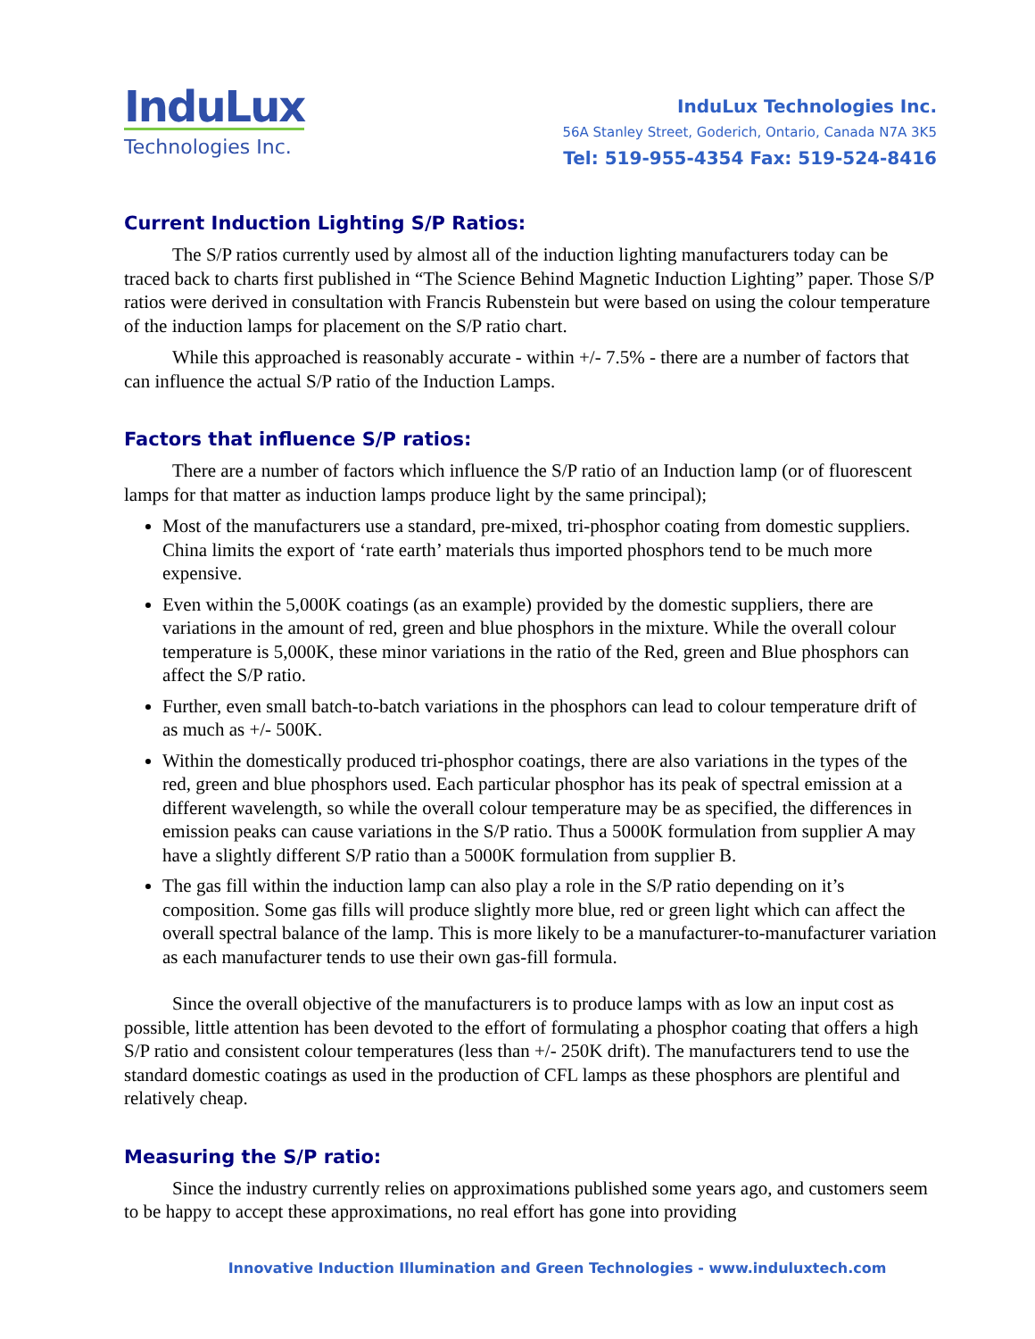InduLux
Technologies Inc.
InduLux Technologies Inc.
56A Stanley Street, Goderich, Ontario, Canada N7A 3K5
Tel: 519-955-4354 Fax: 519-524-8416
Current Induction Lighting S/P Ratios:
The S/P ratios currently used by almost all of the induction lighting manufacturers today can be traced back to charts first published in “The Science Behind Magnetic Induction Lighting” paper. Those S/P ratios were derived in consultation with Francis Rubenstein but were based on using the colour temperature of the induction lamps for placement on the S/P ratio chart.
While this approached is reasonably accurate - within +/- 7.5% - there are a number of factors that can influence the actual S/P ratio of the Induction Lamps.
Factors that influence S/P ratios:
There are a number of factors which influence the S/P ratio of an Induction lamp (or of fluorescent lamps for that matter as induction lamps produce light by the same principal);
Most of the manufacturers use a standard, pre-mixed, tri-phosphor coating from domestic suppliers. China limits the export of ‘rate earth’ materials thus imported phosphors tend to be much more expensive.
Even within the 5,000K coatings (as an example) provided by the domestic suppliers, there are variations in the amount of red, green and blue phosphors in the mixture. While the overall colour temperature is 5,000K, these minor variations in the ratio of the Red, green and Blue phosphors can affect the S/P ratio.
Further, even small batch-to-batch variations in the phosphors can lead to colour temperature drift of as much as +/- 500K.
Within the domestically produced tri-phosphor coatings, there are also variations in the types of the red, green and blue phosphors used. Each particular phosphor has its peak of spectral emission at a different wavelength, so while the overall colour temperature may be as specified, the differences in emission peaks can cause variations in the S/P ratio. Thus a 5000K formulation from supplier A may have a slightly different S/P ratio than a 5000K formulation from supplier B.
The gas fill within the induction lamp can also play a role in the S/P ratio depending on it’s composition. Some gas fills will produce slightly more blue, red or green light which can affect the overall spectral balance of the lamp. This is more likely to be a manufacturer-to-manufacturer variation as each manufacturer tends to use their own gas-fill formula.
Since the overall objective of the manufacturers is to produce lamps with as low an input cost as possible, little attention has been devoted to the effort of formulating a phosphor coating that offers a high S/P ratio and consistent colour temperatures (less than +/- 250K drift). The manufacturers tend to use the standard domestic coatings as used in the production of CFL lamps as these phosphors are plentiful and relatively cheap.
Measuring the S/P ratio:
Since the industry currently relies on approximations published some years ago, and customers seem to be happy to accept these approximations, no real effort has gone into providing
Innovative Induction Illumination and Green Technologies - www.induluxtech.com